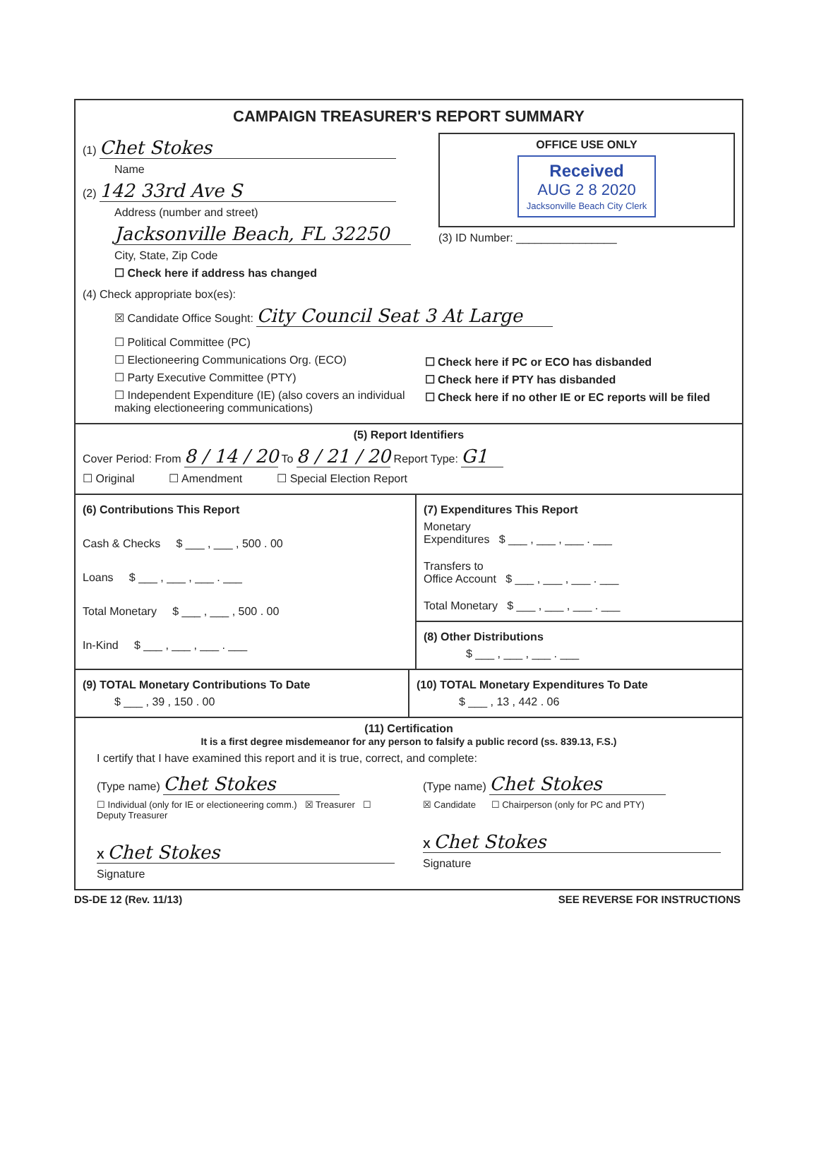CAMPAIGN TREASURER'S REPORT SUMMARY
(1) Chet Stokes
Name
(2) 142 33rd Ave S
Address (number and street)
Jacksonville Beach, FL 32250
City, State, Zip Code
☐ Check here if address has changed
OFFICE USE ONLY
Received
AUG 2 8 2020
Jacksonville Beach City Clerk
(3) ID Number: ________________
(4) Check appropriate box(es):
☒ Candidate Office Sought: City Council Seat 3 At Large
☐ Political Committee (PC)
☐ Electioneering Communications Org. (ECO)
☐ Party Executive Committee (PTY)
☐ Independent Expenditure (IE) (also covers an individual making electioneering communications)
☐ Check here if PC or ECO has disbanded
☐ Check here if PTY has disbanded
☐ Check here if no other IE or EC reports will be filed
(5) Report Identifiers
Cover Period: From 8 / 14 / 20 To 8 / 21 / 20 Report Type: G1
☐ Original ☐ Amendment ☐ Special Election Report
(6) Contributions This Report
Cash & Checks $ ___ , ___ , 500 . 00
Loans $ ___ , ___ , ___ . ___
Total Monetary $ ___ , ___ , 500 . 00
In-Kind $ ___ , ___ , ___ . ___
(7) Expenditures This Report
Monetary
Expenditures $ ___ , ___ , ___ . ___
Transfers to
Office Account $ ___ , ___ , ___ . ___
Total Monetary $ ___ , ___ , ___ . ___
(8) Other Distributions
$ ___ , ___ , ___ . ___
(9) TOTAL Monetary Contributions To Date
$ ___ , 39 , 150 . 00
(10) TOTAL Monetary Expenditures To Date
$ ___ , 13 , 442 . 06
(11) Certification
It is a first degree misdemeanor for any person to falsify a public record (ss. 839.13, F.S.)
I certify that I have examined this report and it is true, correct, and complete:
(Type name) Chet Stokes
☐ Individual (only for IE or electioneering comm.) ☒ Treasurer ☐ Deputy Treasurer
X Chet Stokes
Signature
(Type name) Chet Stokes
☒ Candidate ☐ Chairperson (only for PC and PTY)
X Chet Stokes
Signature
DS-DE 12 (Rev. 11/13) SEE REVERSE FOR INSTRUCTIONS